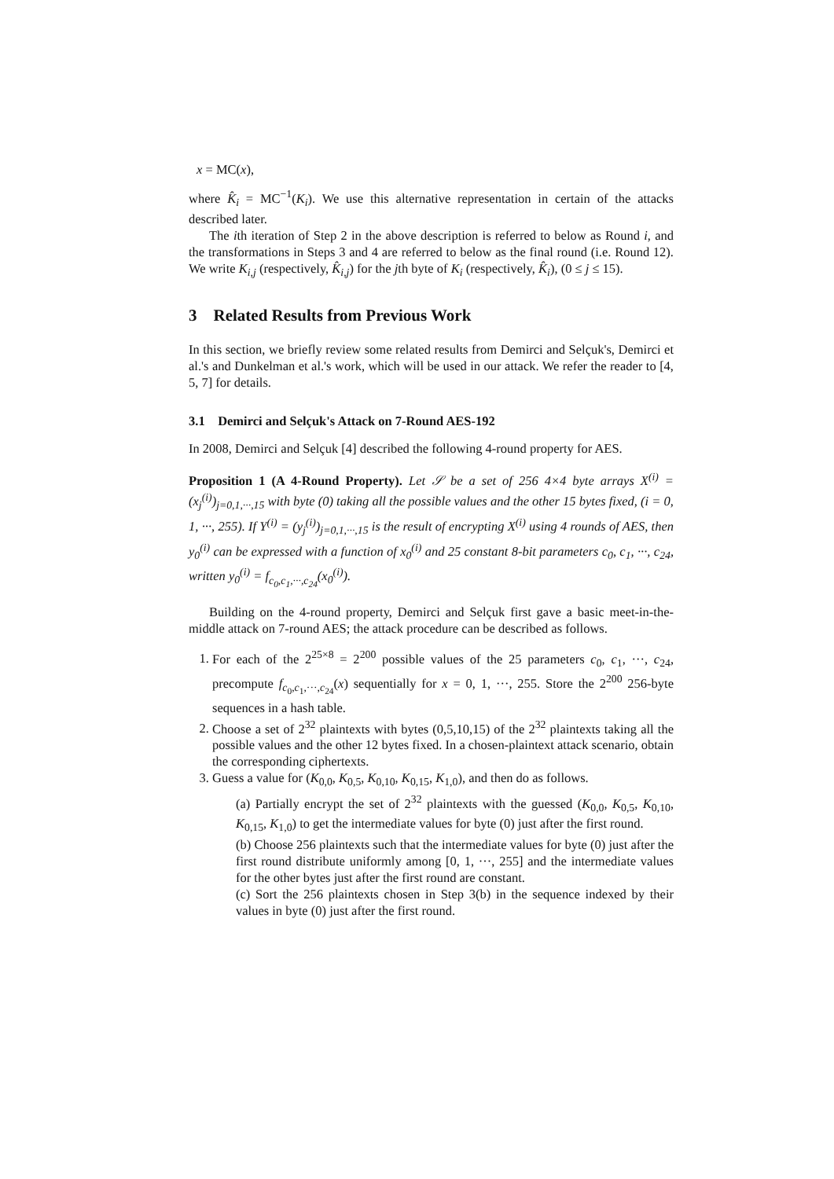x = MC(x),
where K̂<sub>i</sub> = MC<sup>−1</sup>(K<sub>i</sub>). We use this alternative representation in certain of the attacks described later.
The ith iteration of Step 2 in the above description is referred to below as Round i, and the transformations in Steps 3 and 4 are referred to below as the final round (i.e. Round 12). We write K<sub>i,j</sub> (respectively, K̂<sub>i,j</sub>) for the jth byte of K<sub>i</sub> (respectively, K̂<sub>i</sub>), (0 ≤ j ≤ 15).
3 Related Results from Previous Work
In this section, we briefly review some related results from Demirci and Selçuk's, Demirci et al.'s and Dunkelman et al.'s work, which will be used in our attack. We refer the reader to [4, 5, 7] for details.
3.1 Demirci and Selçuk's Attack on 7-Round AES-192
In 2008, Demirci and Selçuk [4] described the following 4-round property for AES.
Proposition 1 (A 4-Round Property). Let 𝒮 be a set of 256 4×4 byte arrays X<sup>(i)</sup> = (x<sub>j</sub><sup>(i)</sup>)<sub>j=0,1,···,15</sub> with byte (0) taking all the possible values and the other 15 bytes fixed, (i = 0, 1, ···, 255). If Y<sup>(i)</sup> = (y<sub>j</sub><sup>(i)</sup>)<sub>j=0,1,···,15</sub> is the result of encrypting X<sup>(i)</sup> using 4 rounds of AES, then y<sub>0</sub><sup>(i)</sup> can be expressed with a function of x<sub>0</sub><sup>(i)</sup> and 25 constant 8-bit parameters c<sub>0</sub>, c<sub>1</sub>, ···, c<sub>24</sub>, written y<sub>0</sub><sup>(i)</sup> = f<sub>c<sub>0</sub>,c<sub>1</sub>,···,c<sub>24</sub></sub>(x<sub>0</sub><sup>(i)</sup>).
Building on the 4-round property, Demirci and Selçuk first gave a basic meet-in-the-middle attack on 7-round AES; the attack procedure can be described as follows.
1. For each of the 2<sup>25×8</sup> = 2<sup>200</sup> possible values of the 25 parameters c<sub>0</sub>, c<sub>1</sub>, ···, c<sub>24</sub>, precompute f<sub>c<sub>0</sub>,c<sub>1</sub>,···,c<sub>24</sub></sub>(x) sequentially for x = 0, 1, ···, 255. Store the 2<sup>200</sup> 256-byte sequences in a hash table.
2. Choose a set of 2<sup>32</sup> plaintexts with bytes (0,5,10,15) of the 2<sup>32</sup> plaintexts taking all the possible values and the other 12 bytes fixed. In a chosen-plaintext attack scenario, obtain the corresponding ciphertexts.
3. Guess a value for (K<sub>0,0</sub>, K<sub>0,5</sub>, K<sub>0,10</sub>, K<sub>0,15</sub>, K<sub>1,0</sub>), and then do as follows.
(a) Partially encrypt the set of 2<sup>32</sup> plaintexts with the guessed (K<sub>0,0</sub>, K<sub>0,5</sub>, K<sub>0,10</sub>, K<sub>0,15</sub>, K<sub>1,0</sub>) to get the intermediate values for byte (0) just after the first round.
(b) Choose 256 plaintexts such that the intermediate values for byte (0) just after the first round distribute uniformly among [0, 1, ···, 255] and the intermediate values for the other bytes just after the first round are constant.
(c) Sort the 256 plaintexts chosen in Step 3(b) in the sequence indexed by their values in byte (0) just after the first round.